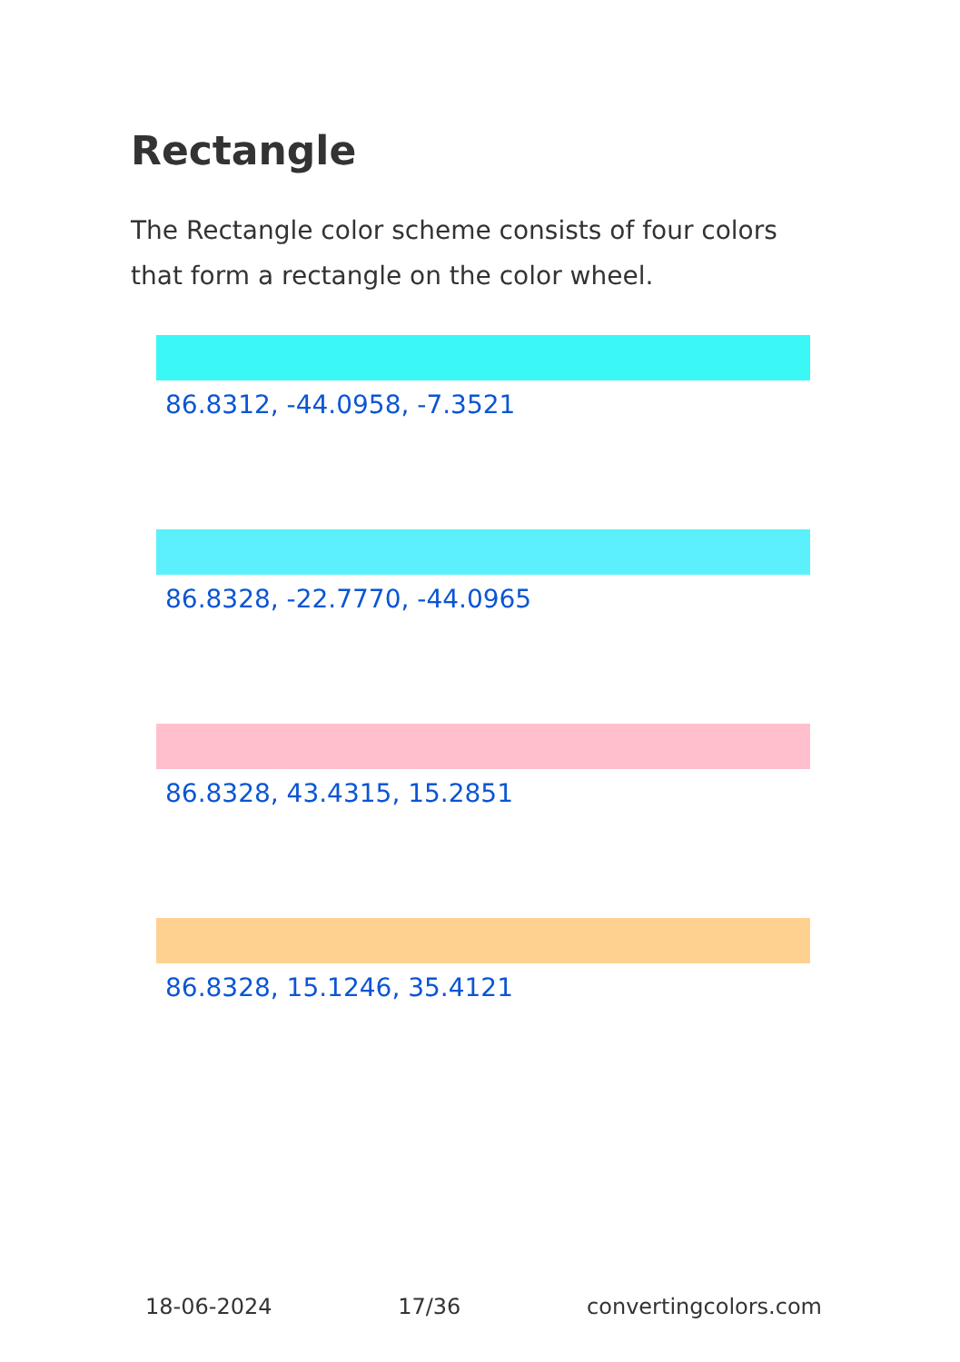Rectangle
The Rectangle color scheme consists of four colors that form a rectangle on the color wheel.
86.8312, -44.0958, -7.3521
86.8328, -22.7770, -44.0965
86.8328, 43.4315, 15.2851
86.8328, 15.1246, 35.4121
18-06-2024 17/36 convertingcolors.com